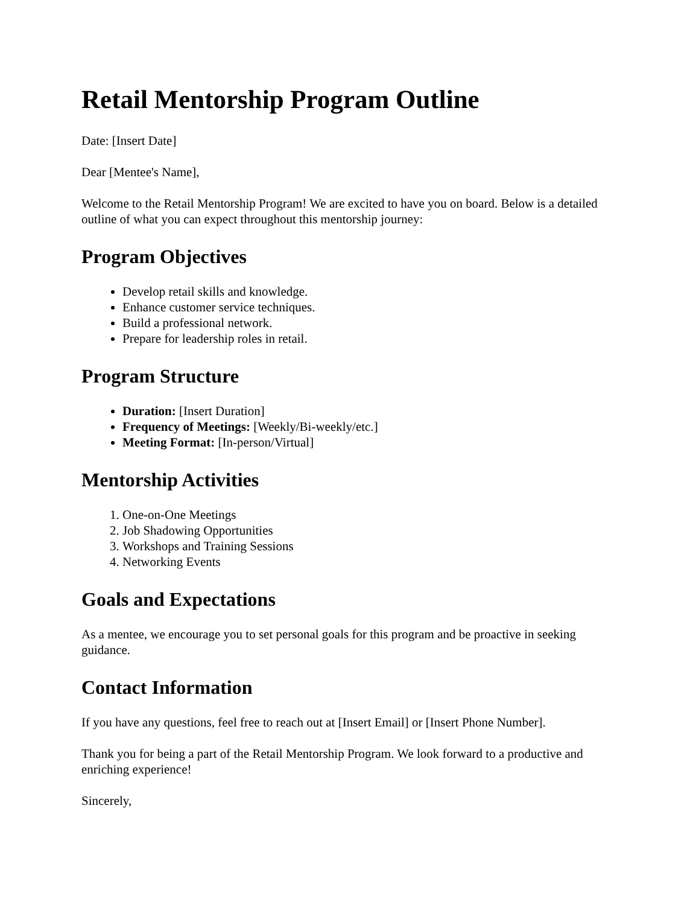Retail Mentorship Program Outline
Date: [Insert Date]
Dear [Mentee's Name],
Welcome to the Retail Mentorship Program! We are excited to have you on board. Below is a detailed outline of what you can expect throughout this mentorship journey:
Program Objectives
Develop retail skills and knowledge.
Enhance customer service techniques.
Build a professional network.
Prepare for leadership roles in retail.
Program Structure
Duration: [Insert Duration]
Frequency of Meetings: [Weekly/Bi-weekly/etc.]
Meeting Format: [In-person/Virtual]
Mentorship Activities
1. One-on-One Meetings
2. Job Shadowing Opportunities
3. Workshops and Training Sessions
4. Networking Events
Goals and Expectations
As a mentee, we encourage you to set personal goals for this program and be proactive in seeking guidance.
Contact Information
If you have any questions, feel free to reach out at [Insert Email] or [Insert Phone Number].
Thank you for being a part of the Retail Mentorship Program. We look forward to a productive and enriching experience!
Sincerely,